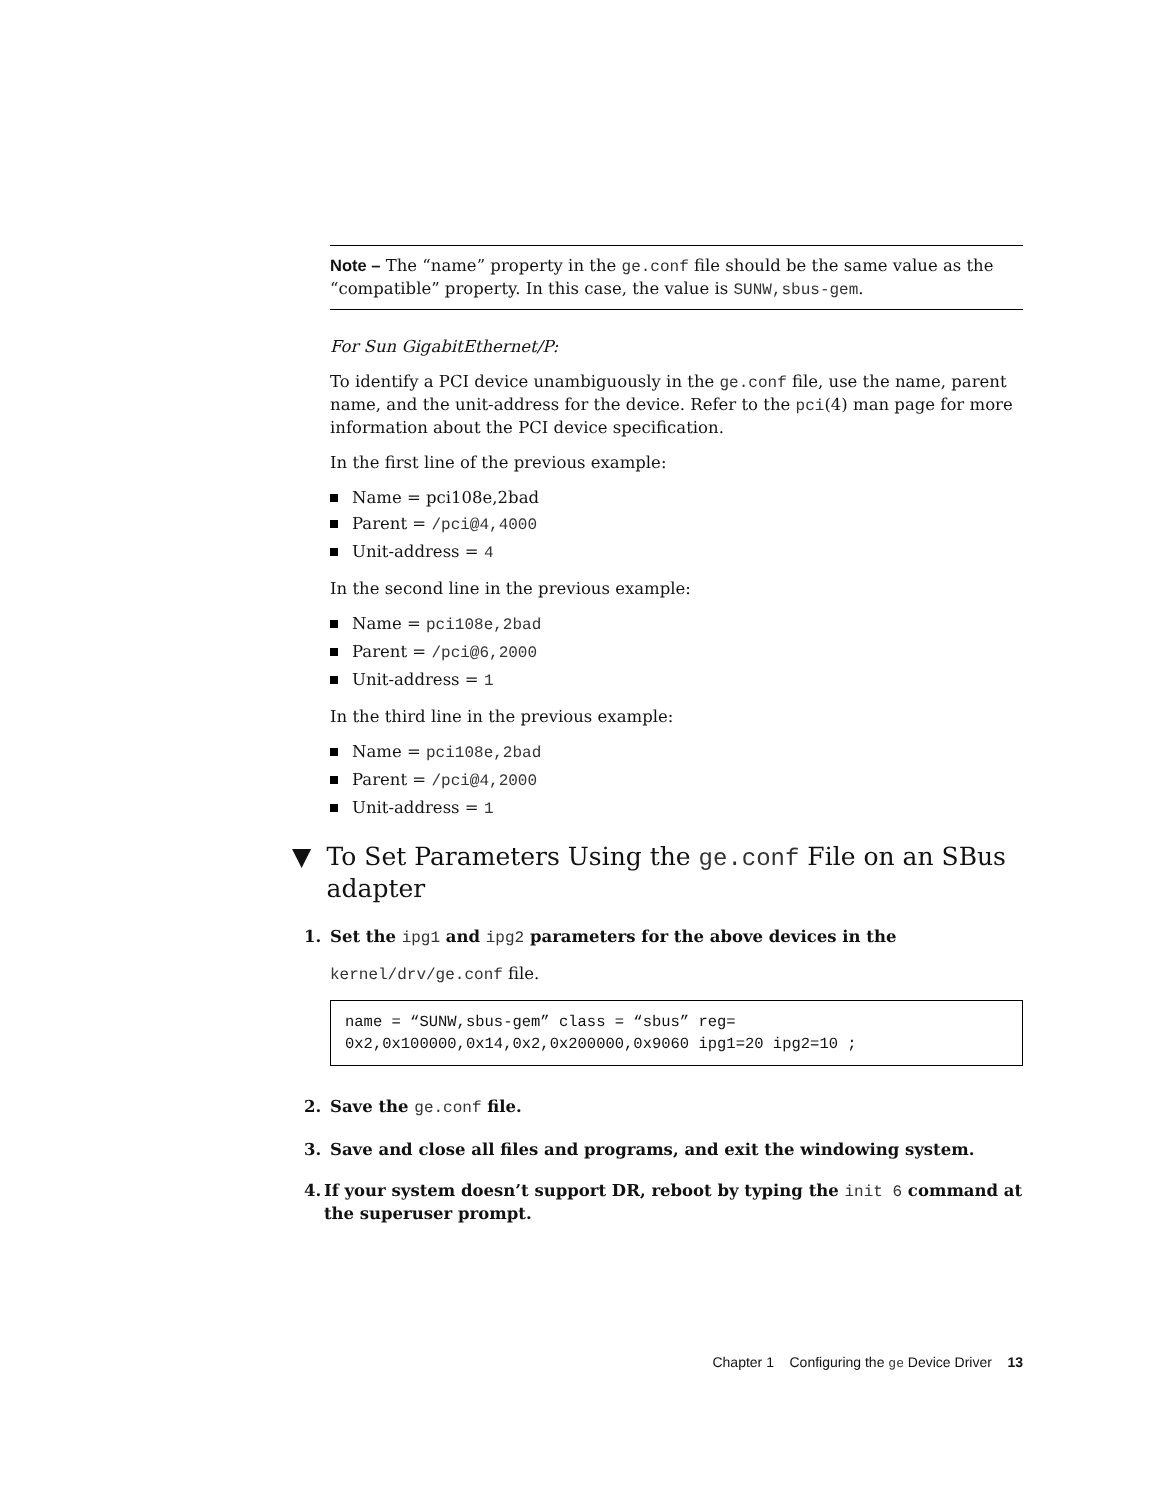Note – The “name” property in the ge.conf file should be the same value as the “compatible” property. In this case, the value is SUNW,sbus-gem.
For Sun GigabitEthernet/P:
To identify a PCI device unambiguously in the ge.conf file, use the name, parent name, and the unit-address for the device. Refer to the pci(4) man page for more information about the PCI device specification.
In the first line of the previous example:
Name = pci108e,2bad
Parent = /pci@4,4000
Unit-address = 4
In the second line in the previous example:
Name = pci108e,2bad
Parent = /pci@6,2000
Unit-address = 1
In the third line in the previous example:
Name = pci108e,2bad
Parent = /pci@4,2000
Unit-address = 1
▼ To Set Parameters Using the ge.conf File on an SBus adapter
1. Set the ipg1 and ipg2 parameters for the above devices in the
kernel/drv/ge.conf file.
name = “SUNW,sbus-gem” class = “sbus” reg=
0x2,0x100000,0x14,0x2,0x200000,0x9060 ipg1=20 ipg2=10 ;
2. Save the ge.conf file.
3. Save and close all files and programs, and exit the windowing system.
4. If your system doesn’t support DR, reboot by typing the init 6 command at the superuser prompt.
Chapter 1 Configuring the ge Device Driver 13